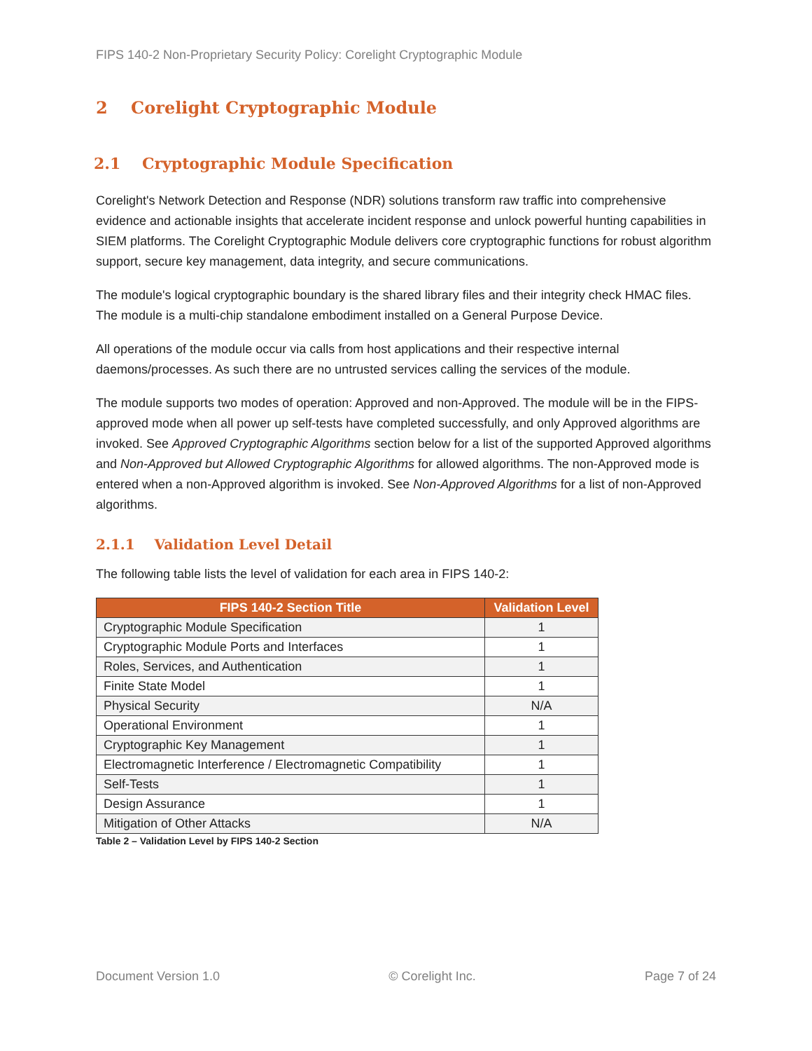FIPS 140-2 Non-Proprietary Security Policy: Corelight Cryptographic Module
2 Corelight Cryptographic Module
2.1 Cryptographic Module Specification
Corelight's Network Detection and Response (NDR) solutions transform raw traffic into comprehensive evidence and actionable insights that accelerate incident response and unlock powerful hunting capabilities in SIEM platforms. The Corelight Cryptographic Module delivers core cryptographic functions for robust algorithm support, secure key management, data integrity, and secure communications.
The module's logical cryptographic boundary is the shared library files and their integrity check HMAC files. The module is a multi-chip standalone embodiment installed on a General Purpose Device.
All operations of the module occur via calls from host applications and their respective internal daemons/processes. As such there are no untrusted services calling the services of the module.
The module supports two modes of operation: Approved and non-Approved. The module will be in the FIPS-approved mode when all power up self-tests have completed successfully, and only Approved algorithms are invoked. See Approved Cryptographic Algorithms section below for a list of the supported Approved algorithms and Non-Approved but Allowed Cryptographic Algorithms for allowed algorithms. The non-Approved mode is entered when a non-Approved algorithm is invoked. See Non-Approved Algorithms for a list of non-Approved algorithms.
2.1.1 Validation Level Detail
The following table lists the level of validation for each area in FIPS 140-2:
| FIPS 140-2 Section Title | Validation Level |
| --- | --- |
| Cryptographic Module Specification | 1 |
| Cryptographic Module Ports and Interfaces | 1 |
| Roles, Services, and Authentication | 1 |
| Finite State Model | 1 |
| Physical Security | N/A |
| Operational Environment | 1 |
| Cryptographic Key Management | 1 |
| Electromagnetic Interference / Electromagnetic Compatibility | 1 |
| Self-Tests | 1 |
| Design Assurance | 1 |
| Mitigation of Other Attacks | N/A |
Table 2 – Validation Level by FIPS 140-2 Section
Document Version 1.0 © Corelight Inc. Page 7 of 24